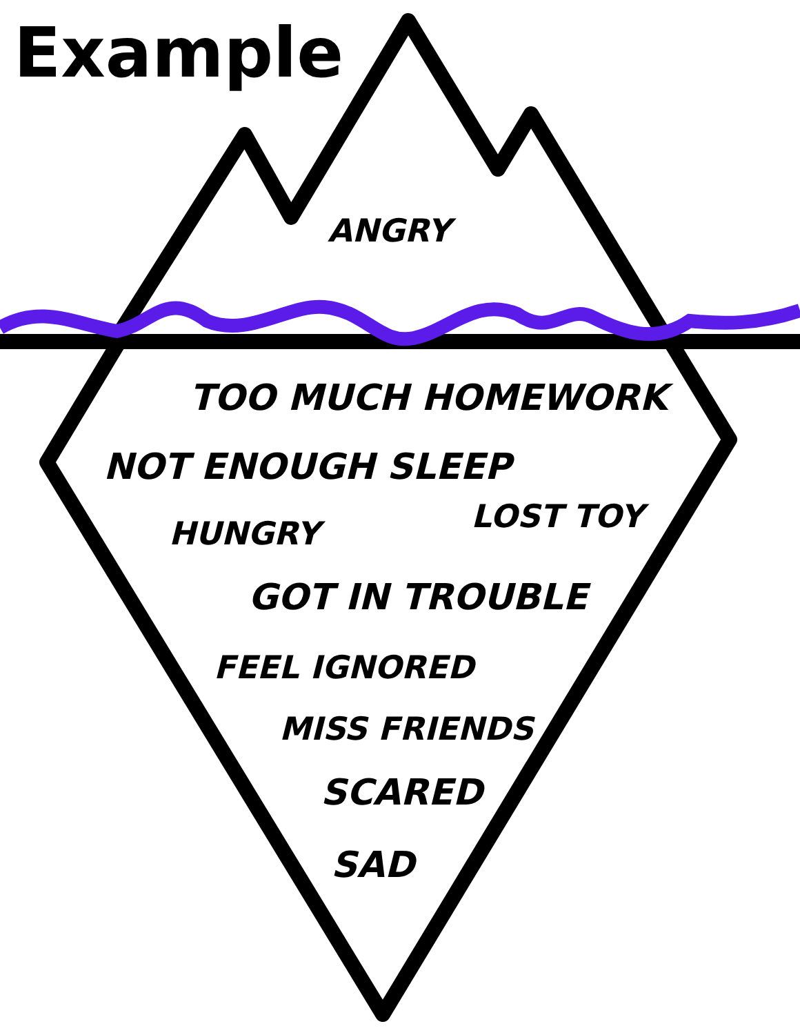Example
ANGRY
TOO MUCH HOMEWORK
NOT ENOUGH SLEEP
HUNGRY LOST TOY
GOT IN TROUBLE
FEEL IGNORED
MISS FRIENDS
SCARED
SAD